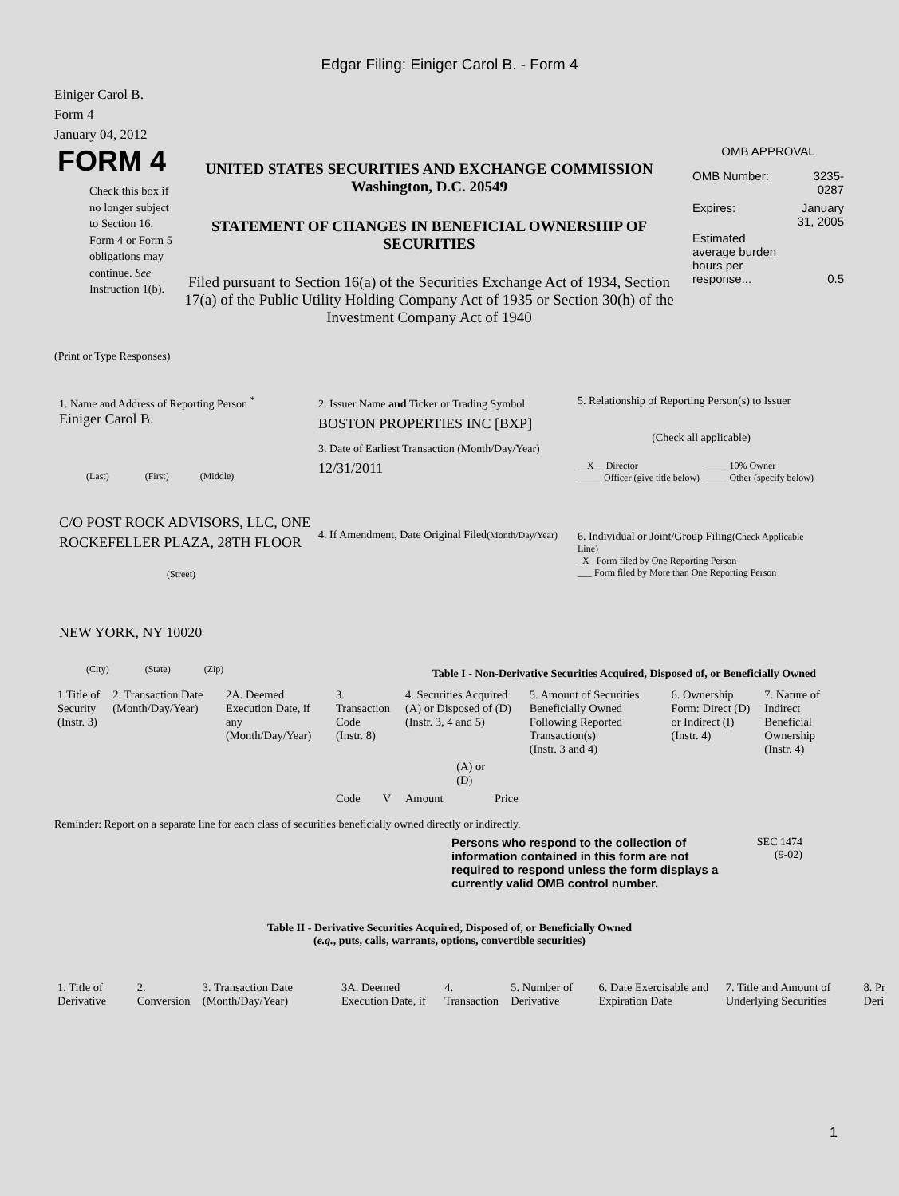Edgar Filing: Einiger Carol B. - Form 4
Einiger Carol B.
Form 4
January 04, 2012
FORM 4
Check this box if no longer subject to Section 16. Form 4 or Form 5 obligations may continue. See Instruction 1(b).
UNITED STATES SECURITIES AND EXCHANGE COMMISSION
Washington, D.C. 20549
STATEMENT OF CHANGES IN BENEFICIAL OWNERSHIP OF SECURITIES
Filed pursuant to Section 16(a) of the Securities Exchange Act of 1934, Section 17(a) of the Public Utility Holding Company Act of 1935 or Section 30(h) of the Investment Company Act of 1940
OMB APPROVAL
| OMB Number: | 3235-0287 |
| Expires: | January 31, 2005 |
| Estimated average burden hours per response... | 0.5 |
(Print or Type Responses)
1. Name and Address of Reporting Person <sup>*</sup>
Einiger Carol B.
(Last) (First) (Middle)
C/O POST ROCK ADVISORS, LLC, ONE ROCKEFELLER PLAZA, 28TH FLOOR
(Street)
NEW YORK, NY 10020
(City) (State) (Zip)
2. Issuer Name and Ticker or Trading Symbol
BOSTON PROPERTIES INC [BXP]
3. Date of Earliest Transaction (Month/Day/Year)
12/31/2011
4. If Amendment, Date Original Filed(Month/Day/Year)
5. Relationship of Reporting Person(s) to Issuer
(Check all applicable)
| __X__ Director | _____ 10% Owner |
| _____ Officer (give title below) | _____ Other (specify below) |
6. Individual or Joint/Group Filing(Check Applicable Line)
_X_ Form filed by One Reporting Person
___ Form filed by More than One Reporting Person
Table I - Non-Derivative Securities Acquired, Disposed of, or Beneficially Owned
| 1.Title of Security (Instr. 3) | 2. Transaction Date (Month/Day/Year) | 2A. Deemed Execution Date, if any (Month/Day/Year) | 3. Transaction Code (Instr. 8) | | 4. Securities Acquired (A) or Disposed of (D) (Instr. 3, 4 and 5) | | | 5. Amount of Securities Beneficially Owned Following Reported Transaction(s) (Instr. 3 and 4) | 6. Ownership Form: Direct (D) or Indirect (I) (Instr. 4) | 7. Nature of Indirect Beneficial Ownership (Instr. 4) |
| --- | --- | --- | --- | --- | --- | --- | --- | --- | --- | --- |
| | | | Code | V | Amount | (A) or (D) | Price | | | |
Reminder: Report on a separate line for each class of securities beneficially owned directly or indirectly.
Persons who respond to the collection of information contained in this form are not required to respond unless the form displays a currently valid OMB control number.
SEC 1474
(9-02)
Table II - Derivative Securities Acquired, Disposed of, or Beneficially Owned
(e.g., puts, calls, warrants, options, convertible securities)
| 1. Title of Derivative | 2. Conversion | 3. Transaction Date (Month/Day/Year) | 3A. Deemed Execution Date, if | 4. Transaction | 5. Number of Derivative | 6. Date Exercisable and Expiration Date | 7. Title and Amount of Underlying Securities | 8. Pr Deri |
| --- | --- | --- | --- | --- | --- | --- | --- | --- |
1